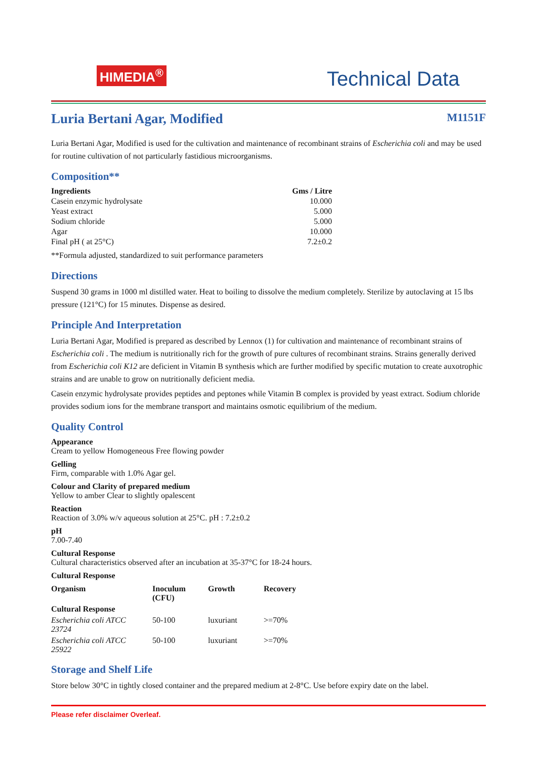HIMEDIA<sup>®</sup>
Technical Data
Luria Bertani Agar, Modified M1151F
Luria Bertani Agar, Modified is used for the cultivation and maintenance of recombinant strains of Escherichia coli and may be used for routine cultivation of not particularly fastidious microorganisms.
Composition**
| Ingredients | Gms / Litre |
| --- | --- |
| Casein enzymic hydrolysate | 10.000 |
| Yeast extract | 5.000 |
| Sodium chloride | 5.000 |
| Agar | 10.000 |
| Final pH ( at 25°C) | 7.2±0.2 |
**Formula adjusted, standardized to suit performance parameters
Directions
Suspend 30 grams in 1000 ml distilled water. Heat to boiling to dissolve the medium completely. Sterilize by autoclaving at 15 lbs pressure (121°C) for 15 minutes. Dispense as desired.
Principle And Interpretation
Luria Bertani Agar, Modified is prepared as described by Lennox (1) for cultivation and maintenance of recombinant strains of Escherichia coli . The medium is nutritionally rich for the growth of pure cultures of recombinant strains. Strains generally derived from Escherichia coli K12 are deficient in Vitamin B synthesis which are further modified by specific mutation to create auxotrophic strains and are unable to grow on nutritionally deficient media.
Casein enzymic hydrolysate provides peptides and peptones while Vitamin B complex is provided by yeast extract. Sodium chloride provides sodium ions for the membrane transport and maintains osmotic equilibrium of the medium.
Quality Control
Appearance
Cream to yellow Homogeneous Free flowing powder
Gelling
Firm, comparable with 1.0% Agar gel.
Colour and Clarity of prepared medium
Yellow to amber Clear to slightly opalescent
Reaction
Reaction of 3.0% w/v aqueous solution at 25°C. pH : 7.2±0.2
pH
7.00-7.40
Cultural Response
Cultural characteristics observed after an incubation at 35-37°C for 18-24 hours.
Cultural Response
| Organism | Inoculum (CFU) | Growth | Recovery |
| --- | --- | --- | --- |
| Cultural Response | | | |
| Escherichia coli ATCC 23724 | 50-100 | luxuriant | >=70% |
| Escherichia coli ATCC 25922 | 50-100 | luxuriant | >=70% |
Storage and Shelf Life
Store below 30°C in tightly closed container and the prepared medium at 2-8°C. Use before expiry date on the label.
Please refer disclaimer Overleaf.